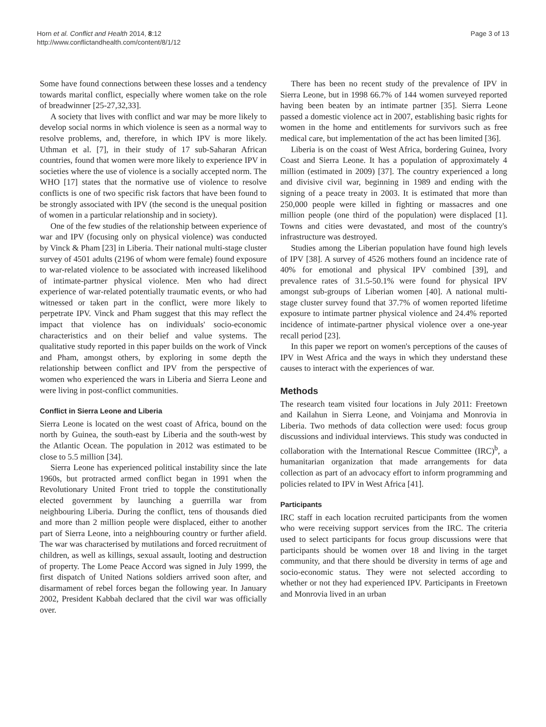Horn et al. Conflict and Health 2014, 8:12
http://www.conflictandhealth.com/content/8/1/12
Page 3 of 13
Some have found connections between these losses and a tendency towards marital conflict, especially where women take on the role of breadwinner [25-27,32,33].
A society that lives with conflict and war may be more likely to develop social norms in which violence is seen as a normal way to resolve problems, and, therefore, in which IPV is more likely. Uthman et al. [7], in their study of 17 sub-Saharan African countries, found that women were more likely to experience IPV in societies where the use of violence is a socially accepted norm. The WHO [17] states that the normative use of violence to resolve conflicts is one of two specific risk factors that have been found to be strongly associated with IPV (the second is the unequal position of women in a particular relationship and in society).
One of the few studies of the relationship between experience of war and IPV (focusing only on physical violence) was conducted by Vinck & Pham [23] in Liberia. Their national multi-stage cluster survey of 4501 adults (2196 of whom were female) found exposure to war-related violence to be associated with increased likelihood of intimate-partner physical violence. Men who had direct experience of war-related potentially traumatic events, or who had witnessed or taken part in the conflict, were more likely to perpetrate IPV. Vinck and Pham suggest that this may reflect the impact that violence has on individuals' socio-economic characteristics and on their belief and value systems. The qualitative study reported in this paper builds on the work of Vinck and Pham, amongst others, by exploring in some depth the relationship between conflict and IPV from the perspective of women who experienced the wars in Liberia and Sierra Leone and were living in post-conflict communities.
Conflict in Sierra Leone and Liberia
Sierra Leone is located on the west coast of Africa, bound on the north by Guinea, the south-east by Liberia and the south-west by the Atlantic Ocean. The population in 2012 was estimated to be close to 5.5 million [34].
Sierra Leone has experienced political instability since the late 1960s, but protracted armed conflict began in 1991 when the Revolutionary United Front tried to topple the constitutionally elected government by launching a guerrilla war from neighbouring Liberia. During the conflict, tens of thousands died and more than 2 million people were displaced, either to another part of Sierra Leone, into a neighbouring country or further afield. The war was characterised by mutilations and forced recruitment of children, as well as killings, sexual assault, looting and destruction of property. The Lome Peace Accord was signed in July 1999, the first dispatch of United Nations soldiers arrived soon after, and disarmament of rebel forces began the following year. In January 2002, President Kabbah declared that the civil war was officially over.
There has been no recent study of the prevalence of IPV in Sierra Leone, but in 1998 66.7% of 144 women surveyed reported having been beaten by an intimate partner [35]. Sierra Leone passed a domestic violence act in 2007, establishing basic rights for women in the home and entitlements for survivors such as free medical care, but implementation of the act has been limited [36].
Liberia is on the coast of West Africa, bordering Guinea, Ivory Coast and Sierra Leone. It has a population of approximately 4 million (estimated in 2009) [37]. The country experienced a long and divisive civil war, beginning in 1989 and ending with the signing of a peace treaty in 2003. It is estimated that more than 250,000 people were killed in fighting or massacres and one million people (one third of the population) were displaced [1]. Towns and cities were devastated, and most of the country's infrastructure was destroyed.
Studies among the Liberian population have found high levels of IPV [38]. A survey of 4526 mothers found an incidence rate of 40% for emotional and physical IPV combined [39], and prevalence rates of 31.5-50.1% were found for physical IPV amongst sub-groups of Liberian women [40]. A national multi-stage cluster survey found that 37.7% of women reported lifetime exposure to intimate partner physical violence and 24.4% reported incidence of intimate-partner physical violence over a one-year recall period [23].
In this paper we report on women's perceptions of the causes of IPV in West Africa and the ways in which they understand these causes to interact with the experiences of war.
Methods
The research team visited four locations in July 2011: Freetown and Kailahun in Sierra Leone, and Voinjama and Monrovia in Liberia. Two methods of data collection were used: focus group discussions and individual interviews. This study was conducted in collaboration with the International Rescue Committee (IRC)<sup>b</sup>, a humanitarian organization that made arrangements for data collection as part of an advocacy effort to inform programming and policies related to IPV in West Africa [41].
Participants
IRC staff in each location recruited participants from the women who were receiving support services from the IRC. The criteria used to select participants for focus group discussions were that participants should be women over 18 and living in the target community, and that there should be diversity in terms of age and socio-economic status. They were not selected according to whether or not they had experienced IPV. Participants in Freetown and Monrovia lived in an urban